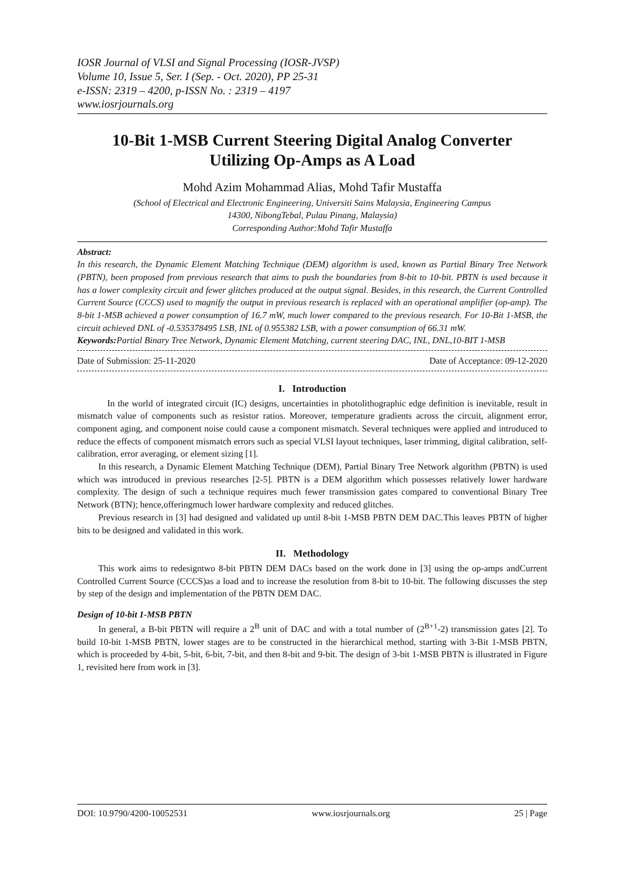IOSR Journal of VLSI and Signal Processing (IOSR-JVSP)
Volume 10, Issue 5, Ser. I (Sep. - Oct. 2020), PP 25-31
e-ISSN: 2319 – 4200, p-ISSN No. : 2319 – 4197
www.iosrjournals.org
10-Bit 1-MSB Current Steering Digital Analog Converter
Utilizing Op-Amps as A Load
Mohd Azim Mohammad Alias, Mohd Tafir Mustaffa
(School of Electrical and Electronic Engineering, Universiti Sains Malaysia, Engineering Campus
14300, NibongTebal, Pulau Pinang, Malaysia)
Corresponding Author:Mohd Tafir Mustaffa
Abstract:
In this research, the Dynamic Element Matching Technique (DEM) algorithm is used, known as Partial Binary Tree Network (PBTN), been proposed from previous research that aims to push the boundaries from 8-bit to 10-bit. PBTN is used because it has a lower complexity circuit and fewer glitches produced at the output signal. Besides, in this research, the Current Controlled Current Source (CCCS) used to magnify the output in previous research is replaced with an operational amplifier (op-amp). The 8-bit 1-MSB achieved a power consumption of 16.7 mW, much lower compared to the previous research. For 10-Bit 1-MSB, the circuit achieved DNL of -0.535378495 LSB, INL of 0.955382 LSB, with a power consumption of 66.31 mW.
Keywords: Partial Binary Tree Network, Dynamic Element Matching, current steering DAC, INL, DNL,10-BIT 1-MSB
Date of Submission: 25-11-2020 Date of Acceptance: 09-12-2020
I. Introduction
In the world of integrated circuit (IC) designs, uncertainties in photolithographic edge definition is inevitable, result in mismatch value of components such as resistor ratios. Moreover, temperature gradients across the circuit, alignment error, component aging, and component noise could cause a component mismatch. Several techniques were applied and introduced to reduce the effects of component mismatch errors such as special VLSI layout techniques, laser trimming, digital calibration, self-calibration, error averaging, or element sizing [1].
In this research, a Dynamic Element Matching Technique (DEM), Partial Binary Tree Network algorithm (PBTN) is used which was introduced in previous researches [2-5]. PBTN is a DEM algorithm which possesses relatively lower hardware complexity. The design of such a technique requires much fewer transmission gates compared to conventional Binary Tree Network (BTN); hence,offeringmuch lower hardware complexity and reduced glitches.
Previous research in [3] had designed and validated up until 8-bit 1-MSB PBTN DEM DAC.This leaves PBTN of higher bits to be designed and validated in this work.
II. Methodology
This work aims to redesigntwo 8-bit PBTN DEM DACs based on the work done in [3] using the op-amps andCurrent Controlled Current Source (CCCS)as a load and to increase the resolution from 8-bit to 10-bit. The following discusses the step by step of the design and implementation of the PBTN DEM DAC.
Design of 10-bit 1-MSB PBTN
In general, a B-bit PBTN will require a 2<sup>B</sup> unit of DAC and with a total number of (2<sup>B+1</sup>-2) transmission gates [2]. To build 10-bit 1-MSB PBTN, lower stages are to be constructed in the hierarchical method, starting with 3-Bit 1-MSB PBTN, which is proceeded by 4-bit, 5-bit, 6-bit, 7-bit, and then 8-bit and 9-bit. The design of 3-bit 1-MSB PBTN is illustrated in Figure 1, revisited here from work in [3].
DOI: 10.9790/4200-10052531 www.iosrjournals.org 25 | Page